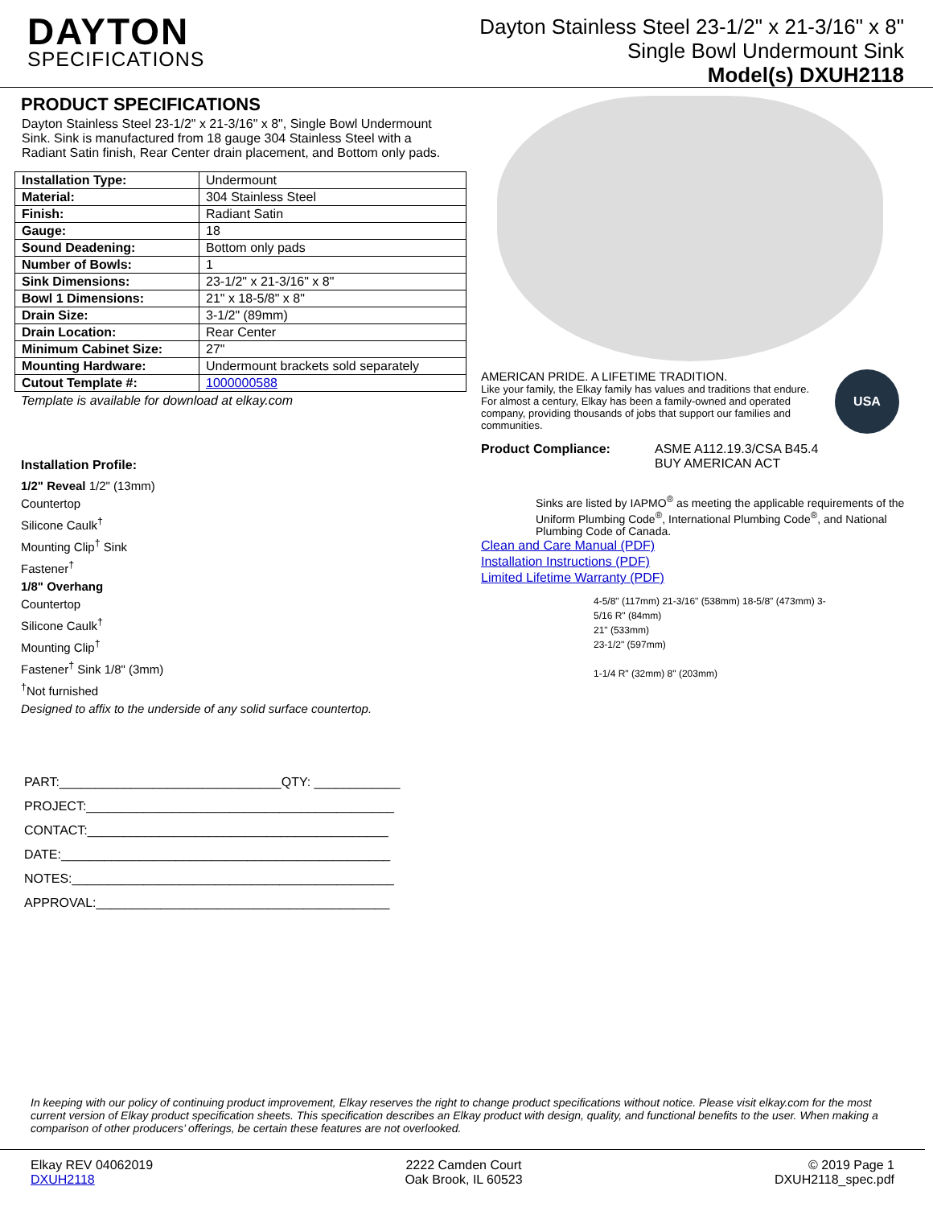DAYTON
SPECIFICATIONS
Dayton Stainless Steel 23-1/2" x 21-3/16" x 8"
Single Bowl Undermount Sink
Model(s) DXUH2118
PRODUCT SPECIFICATIONS
Dayton Stainless Steel 23-1/2" x 21-3/16" x 8", Single Bowl Undermount Sink. Sink is manufactured from 18 gauge 304 Stainless Steel with a Radiant Satin finish, Rear Center drain placement, and Bottom only pads.
| Installation Type: | Undermount |
| Material: | 304 Stainless Steel |
| Finish: | Radiant Satin |
| Gauge: | 18 |
| Sound Deadening: | Bottom only pads |
| Number of Bowls: | 1 |
| Sink Dimensions: | 23-1/2" x 21-3/16" x 8" |
| Bowl 1 Dimensions: | 21" x 18-5/8" x 8" |
| Drain Size: | 3-1/2" (89mm) |
| Drain Location: | Rear Center |
| Minimum Cabinet Size: | 27" |
| Mounting Hardware: | Undermount brackets sold separately |
| Cutout Template #: | 1000000588 |
Template is available for download at elkay.com
Installation Profile:
1/2" Reveal 1/2" (13mm)
Countertop
Silicone Caulk<sup>†</sup>
Mounting Clip<sup>†</sup> Sink
Fastener<sup>†</sup>
1/8" Overhang
Countertop
Silicone Caulk<sup>†</sup>
Mounting Clip<sup>†</sup>
Fastener<sup>†</sup> Sink 1/8" (3mm)
<sup>†</sup> Not furnished
Designed to affix to the underside of any solid surface countertop.
PART:_______________________________QTY: ____________
PROJECT:___________________________________________
CONTACT:__________________________________________
DATE:______________________________________________
NOTES:_____________________________________________
APPROVAL:_________________________________________
AMERICAN PRIDE. A LIFETIME TRADITION.
Like your family, the Elkay family has values and traditions that endure. For almost a century, Elkay has been a family-owned and operated company, providing thousands of jobs that support our families and communities.
USA
Product Compliance: ASME A112.19.3/CSA B45.4
BUY AMERICAN ACT
Sinks are listed by IAPMO<sup>®</sup> as meeting the applicable requirements of the Uniform Plumbing Code<sup>®</sup>, International Plumbing Code<sup>®</sup>, and National Plumbing Code of Canada.
Clean and Care Manual (PDF)
Installation Instructions (PDF)
Limited Lifetime Warranty (PDF)
4-5/8" (117mm) 21-3/16" (538mm) 18-5/8" (473mm) 3-5/16 R" (84mm)
21" (533mm)
23-1/2" (597mm)
1-1/4 R" (32mm) 8" (203mm)
In keeping with our policy of continuing product improvement, Elkay reserves the right to change product specifications without notice. Please visit elkay.com for the most current version of Elkay product specification sheets. This specification describes an Elkay product with design, quality, and functional benefits to the user. When making a comparison of other producers’ offerings, be certain these features are not overlooked.
Elkay REV 04062019
DXUH2118
2222 Camden Court
Oak Brook, IL 60523
© 2019 Page 1
DXUH2118_spec.pdf